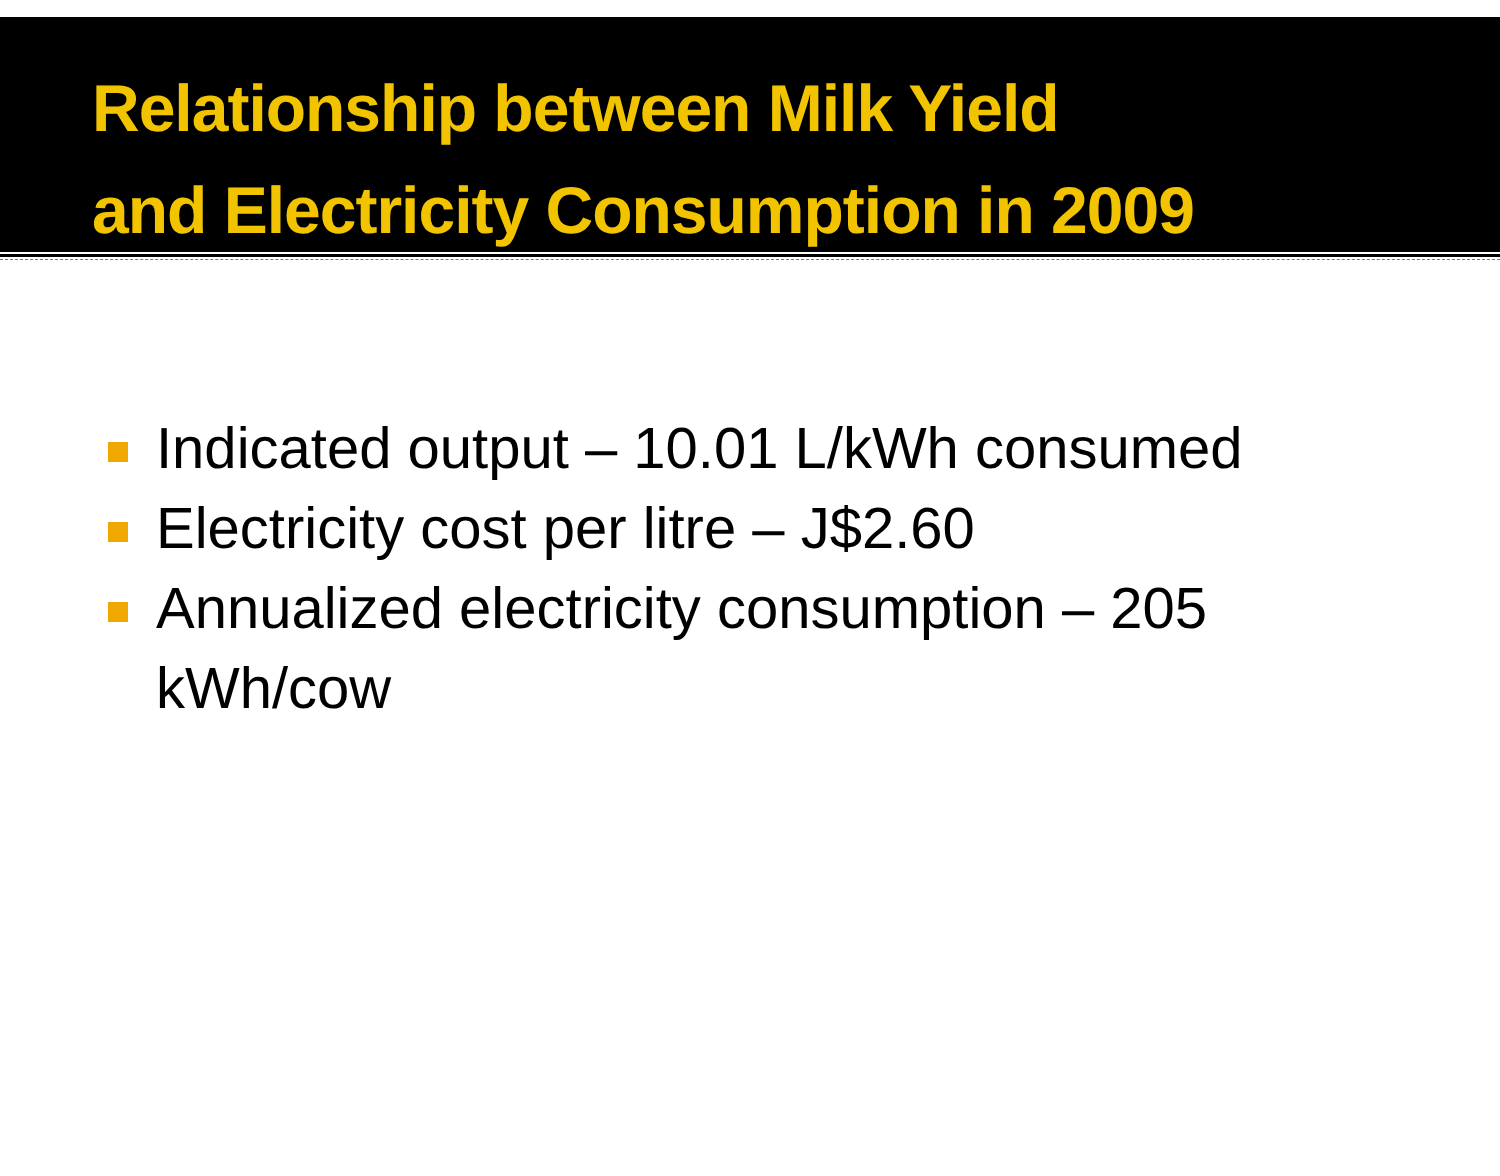Relationship between Milk Yield
and Electricity Consumption in 2009
Indicated output – 10.01 L/kWh consumed
Electricity cost per litre – J$2.60
Annualized electricity consumption – 205 kWh/cow